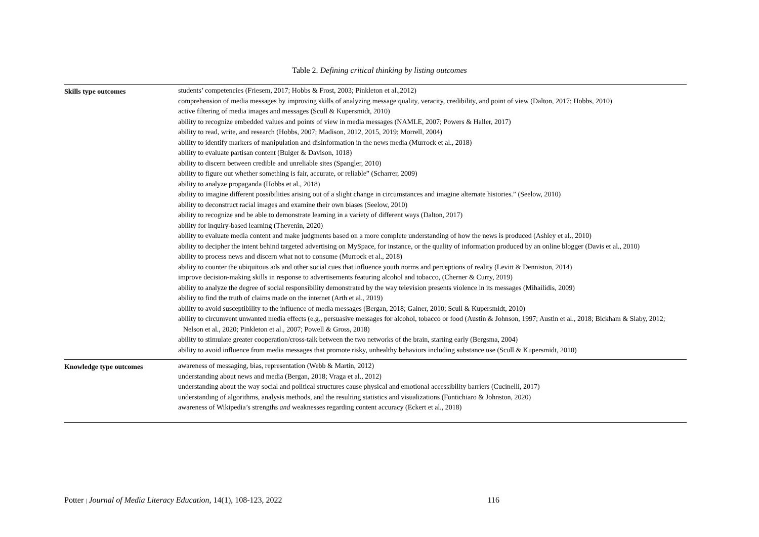Table 2. Defining critical thinking by listing outcomes
| Skills type outcomes | students’ competencies (Friesem, 2017; Hobbs & Frost, 2003; Pinkleton et al.,2012) comprehension of media messages by improving skills of analyzing message quality, veracity, credibility, and point of view (Dalton, 2017; Hobbs, 2010) active filtering of media images and messages (Scull & Kupersmidt, 2010) ability to recognize embedded values and points of view in media messages (NAMLE, 2007; Powers & Haller, 2017) ability to read, write, and research (Hobbs, 2007; Madison, 2012, 2015, 2019; Morrell, 2004) ability to identify markers of manipulation and disinformation in the news media (Murrock et al., 2018) ability to evaluate partisan content (Bulger & Davison, 1018) ability to discern between credible and unreliable sites (Spangler, 2010) ability to figure out whether something is fair, accurate, or reliable” (Scharrer, 2009) ability to analyze propaganda (Hobbs et al., 2018) ability to imagine different possibilities arising out of a slight change in circumstances and imagine alternate histories.” (Seelow, 2010) ability to deconstruct racial images and examine their own biases (Seelow, 2010) ability to recognize and be able to demonstrate learning in a variety of different ways (Dalton, 2017) ability for inquiry-based learning (Thevenin, 2020) ability to evaluate media content and make judgments based on a more complete understanding of how the news is produced (Ashley et al., 2010) ability to decipher the intent behind targeted advertising on MySpace, for instance, or the quality of information produced by an online blogger (Davis et al., 2010) ability to process news and discern what not to consume (Murrock et al., 2018) ability to counter the ubiquitous ads and other social cues that influence youth norms and perceptions of reality (Levitt & Denniston, 2014) improve decision-making skills in response to advertisements featuring alcohol and tobacco, (Cherner & Curry, 2019) ability to analyze the degree of social responsibility demonstrated by the way television presents violence in its messages (Mihailidis, 2009) ability to find the truth of claims made on the internet (Arth et al., 2019) ability to avoid susceptibility to the influence of media messages (Bergan, 2018; Gainer, 2010; Scull & Kupersmidt, 2010) ability to circumvent unwanted media effects (e.g., persuasive messages for alcohol, tobacco or food (Austin & Johnson, 1997; Austin et al., 2018; Bickham & Slaby, 2012; Nelson et al., 2020; Pinkleton et al., 2007; Powell & Gross, 2018) ability to stimulate greater cooperation/cross-talk between the two networks of the brain, starting early (Bergsma, 2004) ability to avoid influence from media messages that promote risky, unhealthy behaviors including substance use (Scull & Kupersmidt, 2010) |
| Knowledge type outcomes | awareness of messaging, bias, representation (Webb & Martin, 2012) understanding about news and media (Bergan, 2018; Vraga et al., 2012) understanding about the way social and political structures cause physical and emotional accessibility barriers (Cucinelli, 2017) understanding of algorithms, analysis methods, and the resulting statistics and visualizations (Fontichiaro & Johnston, 2020) awareness of Wikipedia’s strengths and weaknesses regarding content accuracy (Eckert et al., 2018) |
Potter | Journal of Media Literacy Education, 14(1), 108-123, 2022 116